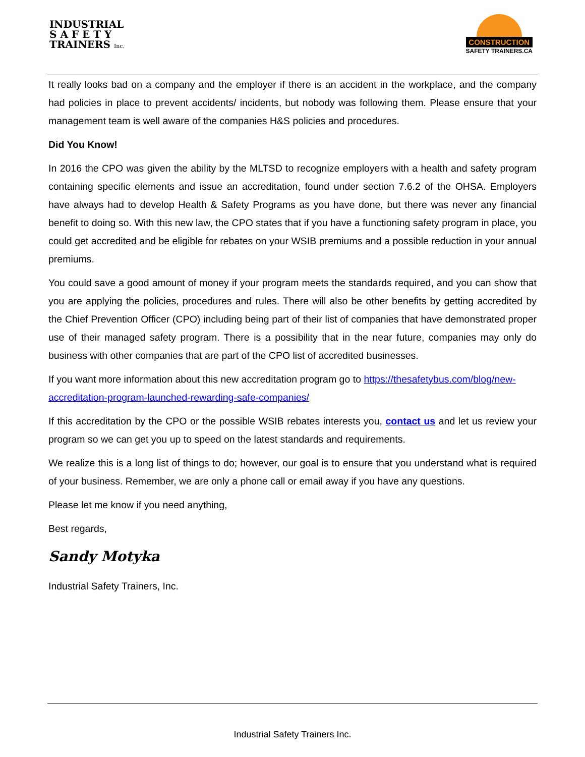INDUSTRIAL
S A F E T Y
TRAINERS Inc.
CONSTRUCTION
SAFETY TRAINERS.CA
It really looks bad on a company and the employer if there is an accident in the workplace, and the company had policies in place to prevent accidents/ incidents, but nobody was following them. Please ensure that your management team is well aware of the companies H&S policies and procedures.
Did You Know!
In 2016 the CPO was given the ability by the MLTSD to recognize employers with a health and safety program containing specific elements and issue an accreditation, found under section 7.6.2 of the OHSA. Employers have always had to develop Health & Safety Programs as you have done, but there was never any financial benefit to doing so. With this new law, the CPO states that if you have a functioning safety program in place, you could get accredited and be eligible for rebates on your WSIB premiums and a possible reduction in your annual premiums.
You could save a good amount of money if your program meets the standards required, and you can show that you are applying the policies, procedures and rules. There will also be other benefits by getting accredited by the Chief Prevention Officer (CPO) including being part of their list of companies that have demonstrated proper use of their managed safety program. There is a possibility that in the near future, companies may only do business with other companies that are part of the CPO list of accredited businesses.
If you want more information about this new accreditation program go to https://thesafetybus.com/blog/new-accreditation-program-launched-rewarding-safe-companies/
If this accreditation by the CPO or the possible WSIB rebates interests you, contact us and let us review your program so we can get you up to speed on the latest standards and requirements.
We realize this is a long list of things to do; however, our goal is to ensure that you understand what is required of your business. Remember, we are only a phone call or email away if you have any questions.
Please let me know if you need anything,
Best regards,
Sandy Motyka
Industrial Safety Trainers, Inc.
Industrial Safety Trainers Inc.